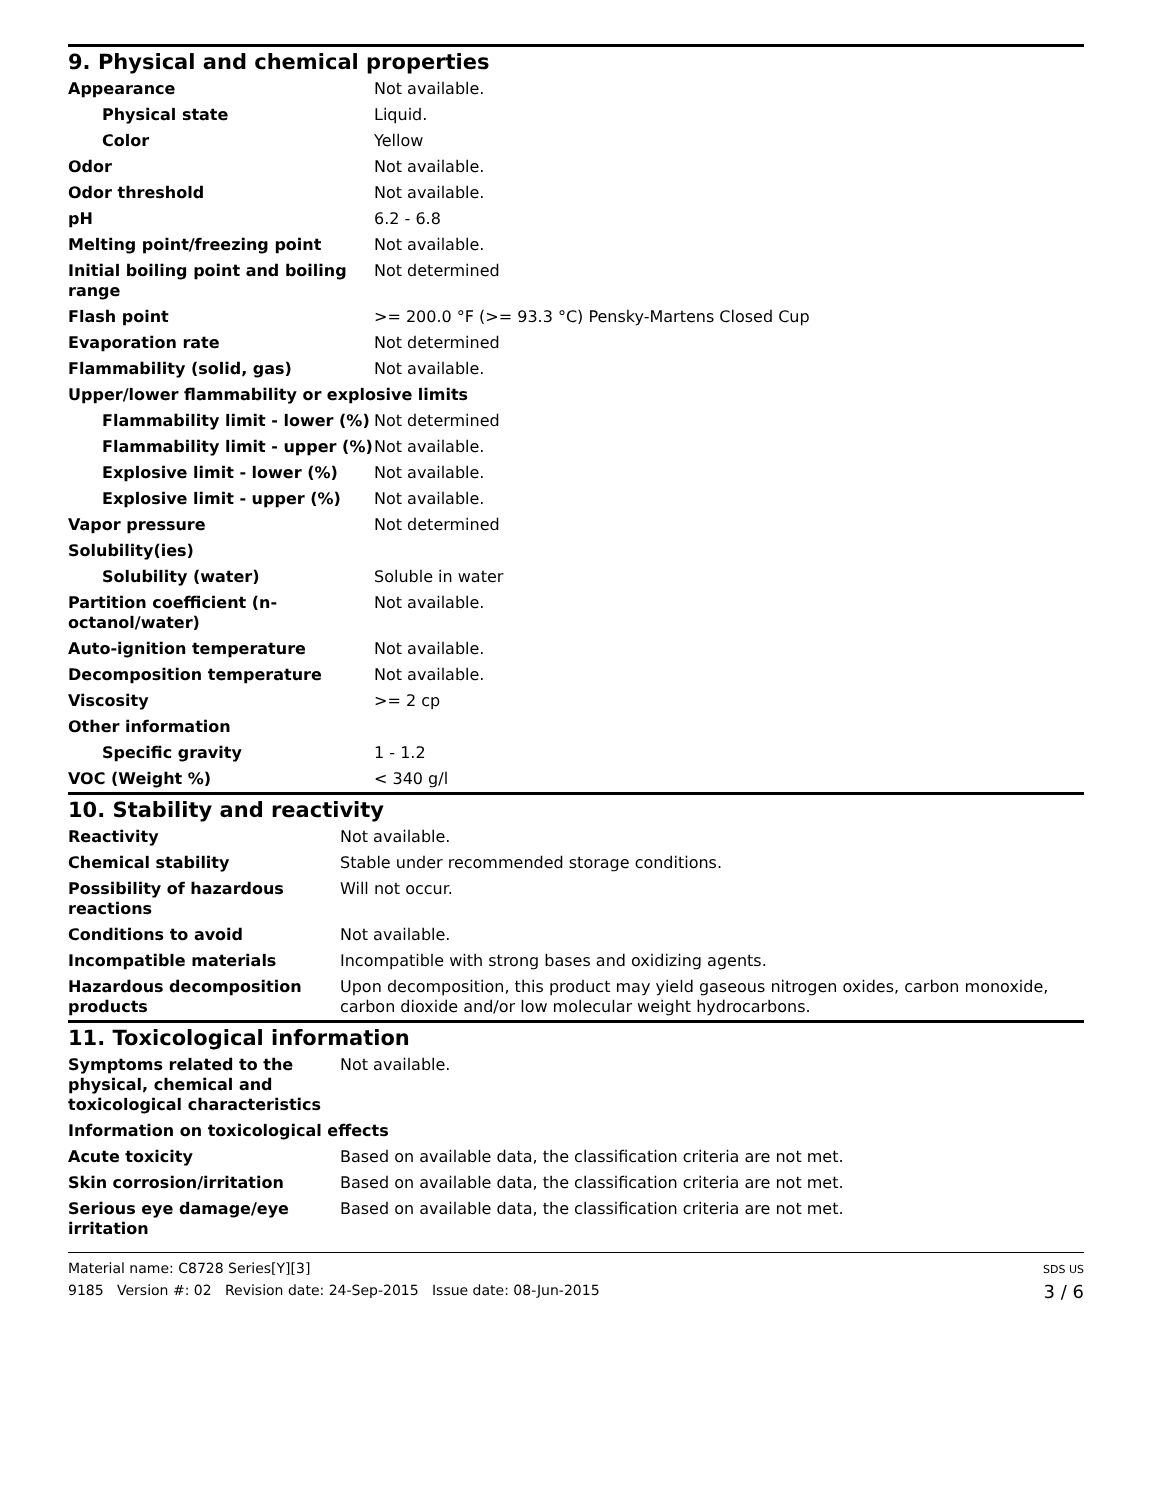9. Physical and chemical properties
| Appearance | Not available. |
| Physical state | Liquid. |
| Color | Yellow |
| Odor | Not available. |
| Odor threshold | Not available. |
| pH | 6.2 - 6.8 |
| Melting point/freezing point | Not available. |
| Initial boiling point and boiling range | Not determined |
| Flash point | >= 200.0 °F (>= 93.3 °C) Pensky-Martens Closed Cup |
| Evaporation rate | Not determined |
| Flammability (solid, gas) | Not available. |
| Upper/lower flammability or explosive limits | |
| Flammability limit - lower (%) | Not determined |
| Flammability limit - upper (%) | Not available. |
| Explosive limit - lower (%) | Not available. |
| Explosive limit - upper (%) | Not available. |
| Vapor pressure | Not determined |
| Solubility(ies) | |
| Solubility (water) | Soluble in water |
| Partition coefficient (n-octanol/water) | Not available. |
| Auto-ignition temperature | Not available. |
| Decomposition temperature | Not available. |
| Viscosity | >= 2 cp |
| Other information | |
| Specific gravity | 1 - 1.2 |
| VOC (Weight %) | < 340 g/l |
10. Stability and reactivity
| Reactivity | Not available. |
| Chemical stability | Stable under recommended storage conditions. |
| Possibility of hazardous reactions | Will not occur. |
| Conditions to avoid | Not available. |
| Incompatible materials | Incompatible with strong bases and oxidizing agents. |
| Hazardous decomposition products | Upon decomposition, this product may yield gaseous nitrogen oxides, carbon monoxide, carbon dioxide and/or low molecular weight hydrocarbons. |
11. Toxicological information
| Symptoms related to the physical, chemical and toxicological characteristics | Not available. |
| Information on toxicological effects | |
| Acute toxicity | Based on available data, the classification criteria are not met. |
| Skin corrosion/irritation | Based on available data, the classification criteria are not met. |
| Serious eye damage/eye irritation | Based on available data, the classification criteria are not met. |
Material name: C8728 Series[Y][3]
9185 Version #: 02 Revision date: 24-Sep-2015 Issue date: 08-Jun-2015
SDS US
3 / 6